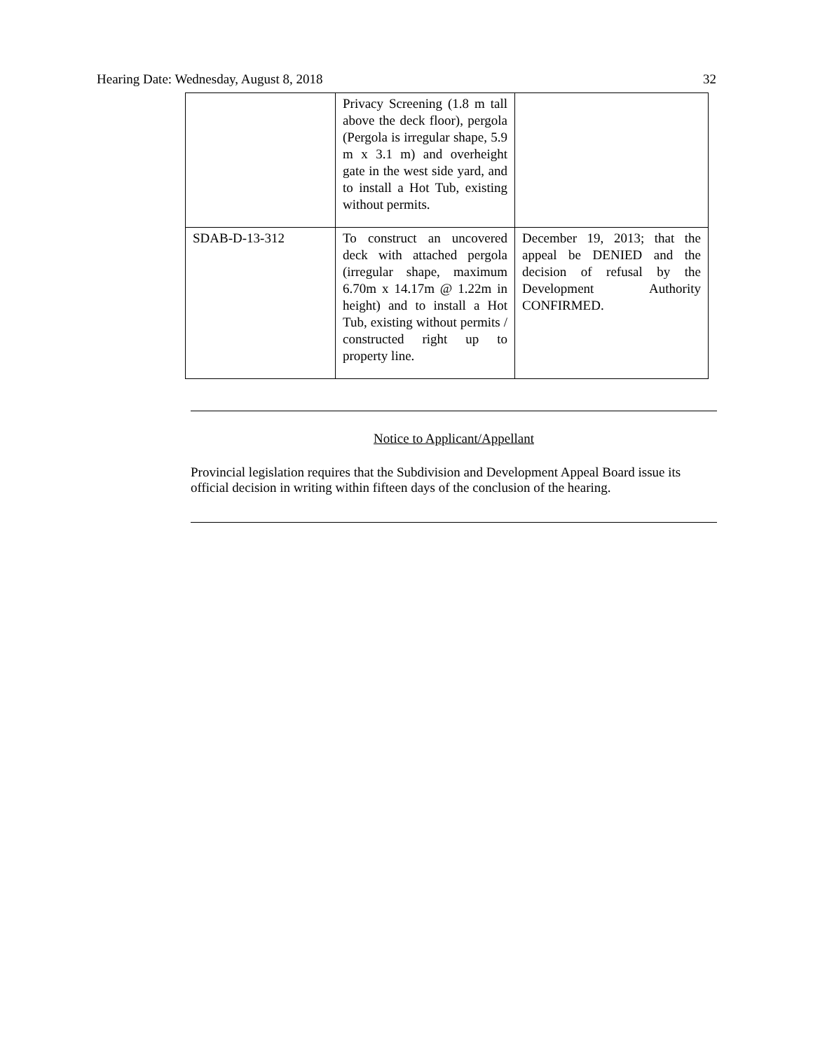Hearing Date: Wednesday, August 8, 2018 32
| | Privacy Screening (1.8 m tall above the deck floor), pergola (Pergola is irregular shape, 5.9 m x 3.1 m) and overheight gate in the west side yard, and to install a Hot Tub, existing without permits. | |
| SDAB-D-13-312 | To construct an uncovered deck with attached pergola (irregular shape, maximum 6.70m x 14.17m @ 1.22m in height) and to install a Hot Tub, existing without permits / constructed right up to property line. | December 19, 2013; that the appeal be DENIED and the decision of refusal by the Development Authority CONFIRMED. |
Notice to Applicant/Appellant
Provincial legislation requires that the Subdivision and Development Appeal Board issue its official decision in writing within fifteen days of the conclusion of the hearing.